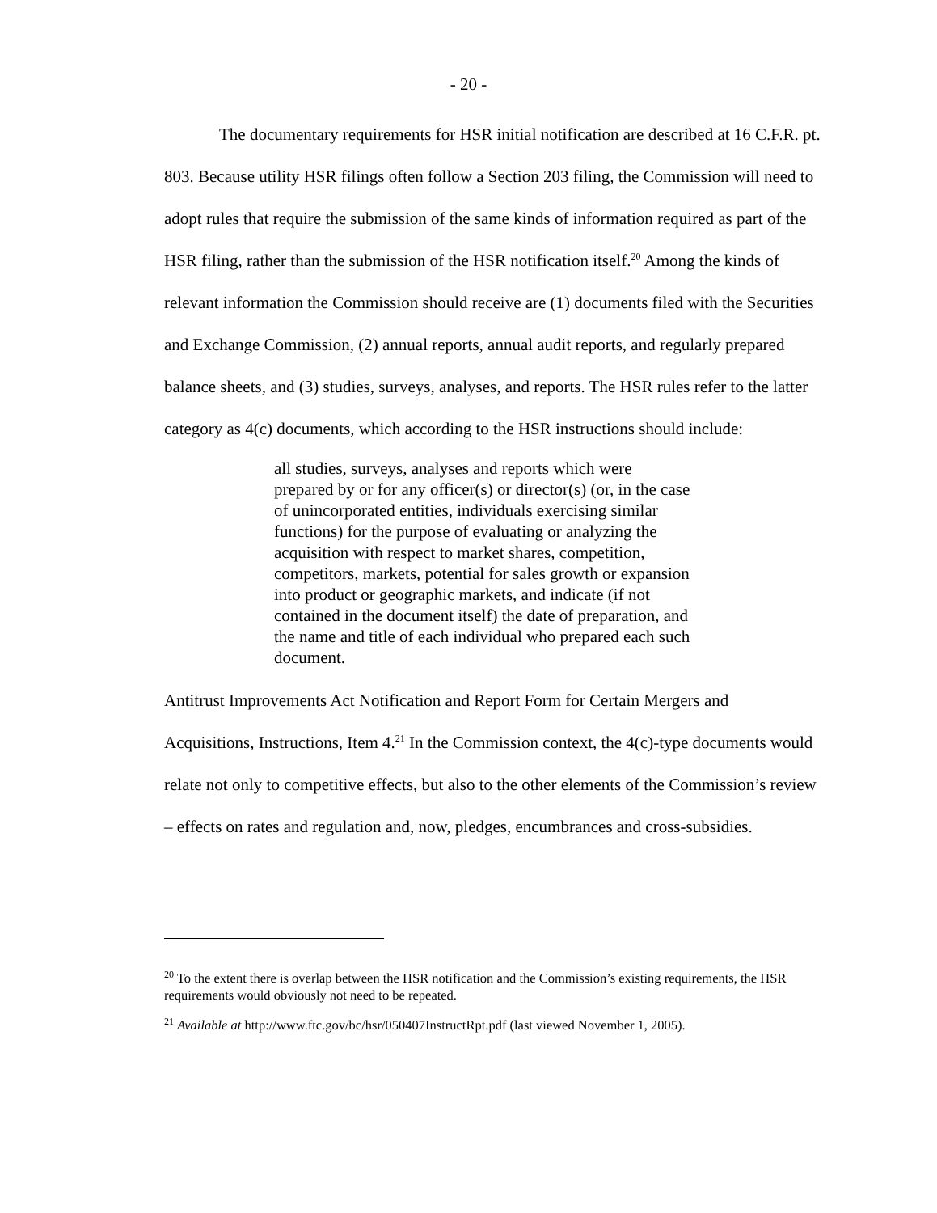- 20 -
The documentary requirements for HSR initial notification are described at 16 C.F.R. pt. 803. Because utility HSR filings often follow a Section 203 filing, the Commission will need to adopt rules that require the submission of the same kinds of information required as part of the HSR filing, rather than the submission of the HSR notification itself.<sup>20</sup> Among the kinds of relevant information the Commission should receive are (1) documents filed with the Securities and Exchange Commission, (2) annual reports, annual audit reports, and regularly prepared balance sheets, and (3) studies, surveys, analyses, and reports. The HSR rules refer to the latter category as 4(c) documents, which according to the HSR instructions should include:
all studies, surveys, analyses and reports which were prepared by or for any officer(s) or director(s) (or, in the case of unincorporated entities, individuals exercising similar functions) for the purpose of evaluating or analyzing the acquisition with respect to market shares, competition, competitors, markets, potential for sales growth or expansion into product or geographic markets, and indicate (if not contained in the document itself) the date of preparation, and the name and title of each individual who prepared each such document.
Antitrust Improvements Act Notification and Report Form for Certain Mergers and Acquisitions, Instructions, Item 4.<sup>21</sup> In the Commission context, the 4(c)-type documents would relate not only to competitive effects, but also to the other elements of the Commission’s review – effects on rates and regulation and, now, pledges, encumbrances and cross-subsidies.
<sup>20</sup> To the extent there is overlap between the HSR notification and the Commission’s existing requirements, the HSR requirements would obviously not need to be repeated.
<sup>21</sup> Available at http://www.ftc.gov/bc/hsr/050407InstructRpt.pdf (last viewed November 1, 2005).